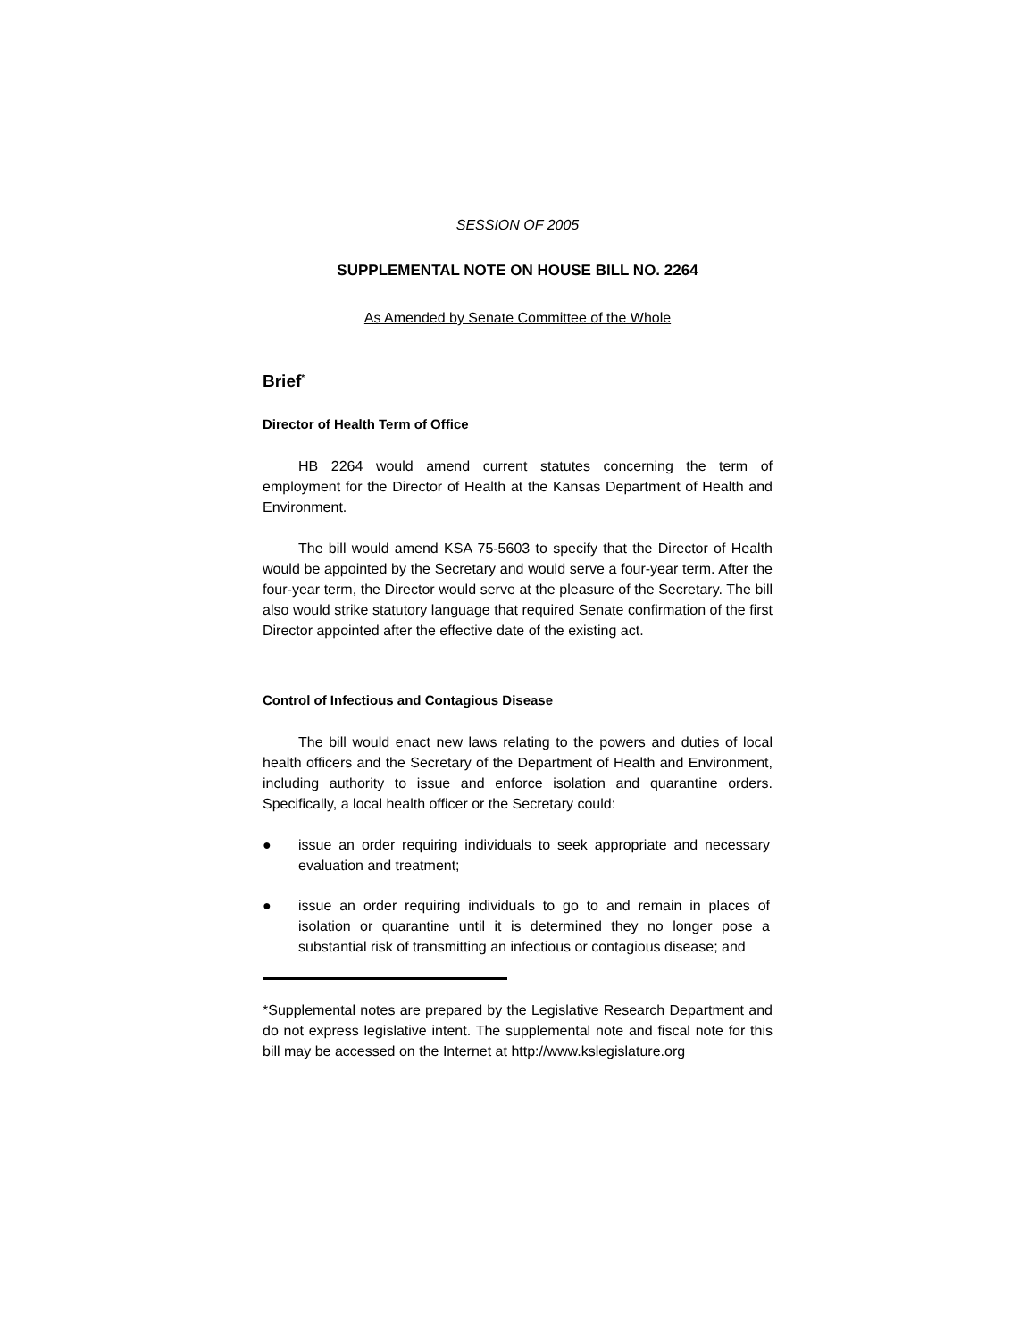SESSION OF 2005
SUPPLEMENTAL NOTE ON HOUSE BILL NO. 2264
As Amended by Senate Committee of the Whole
Brief<sup>*</sup>
Director of Health Term of Office
HB 2264 would amend current statutes concerning the term of employment for the Director of Health at the Kansas Department of Health and Environment.
The bill would amend KSA 75-5603 to specify that the Director of Health would be appointed by the Secretary and would serve a four-year term. After the four-year term, the Director would serve at the pleasure of the Secretary. The bill also would strike statutory language that required Senate confirmation of the first Director appointed after the effective date of the existing act.
Control of Infectious and Contagious Disease
The bill would enact new laws relating to the powers and duties of local health officers and the Secretary of the Department of Health and Environment, including authority to issue and enforce isolation and quarantine orders. Specifically, a local health officer or the Secretary could:
● issue an order requiring individuals to seek appropriate and necessary evaluation and treatment;
● issue an order requiring individuals to go to and remain in places of isolation or quarantine until it is determined they no longer pose a substantial risk of transmitting an infectious or contagious disease; and
*Supplemental notes are prepared by the Legislative Research Department and do not express legislative intent. The supplemental note and fiscal note for this bill may be accessed on the Internet at http://www.kslegislature.org